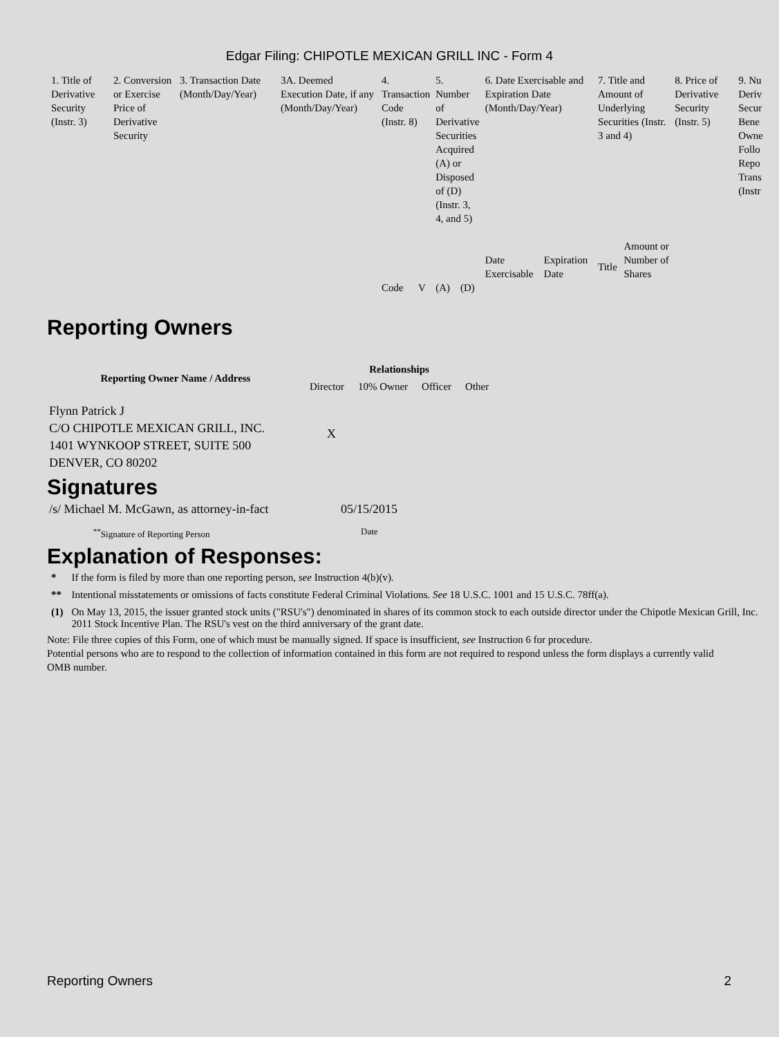Edgar Filing: CHIPOTLE MEXICAN GRILL INC - Form 4
| 1. Title of Derivative Security (Instr. 3) | 2. Conversion or Exercise Price of Derivative Security | 3. Transaction Date (Month/Day/Year) | 3A. Deemed Execution Date, if any (Month/Day/Year) | 4. Transaction Code (Instr. 8) | | 5. Number of Derivative Securities Acquired (A) or Disposed of (D) (Instr. 3, 4, and 5) | | 6. Date Exercisable and Expiration Date (Month/Day/Year) | | 7. Title and Amount of Underlying Securities (Instr. 3 and 4) | | 8. Price of Derivative Security (Instr. 5) | 9. Nu Deriv Secur Bene Owne Follo Repo Trans (Instr |
| | | | | | | | | Date Exercisable | Expiration Date | Title | Amount or Number of Shares | | |
| | | | | Code | V | (A) | (D) | | | | | | |
Reporting Owners
| Reporting Owner Name / Address | Relationships | | | |
| --- | --- | --- | --- | --- |
| | Director | 10% Owner | Officer | Other |
| Flynn Patrick J C/O CHIPOTLE MEXICAN GRILL, INC. 1401 WYNKOOP STREET, SUITE 500 DENVER, CO 80202 | X | | | |
Signatures
| /s/ Michael M. McGawn, as attorney-in-fact | 05/15/2015 |
| <sup>**</sup> Signature of Reporting Person | Date |
Explanation of Responses:
| * | If the form is filed by more than one reporting person, see Instruction 4(b)(v). |
| ** | Intentional misstatements or omissions of facts constitute Federal Criminal Violations. See 18 U.S.C. 1001 and 15 U.S.C. 78ff(a). |
| (1) | On May 13, 2015, the issuer granted stock units ("RSU's") denominated in shares of its common stock to each outside director under the Chipotle Mexican Grill, Inc. 2011 Stock Incentive Plan. The RSU's vest on the third anniversary of the grant date. |
Note: File three copies of this Form, one of which must be manually signed. If space is insufficient, see Instruction 6 for procedure.
Potential persons who are to respond to the collection of information contained in this form are not required to respond unless the form displays a currently valid OMB number.
Reporting Owners 2